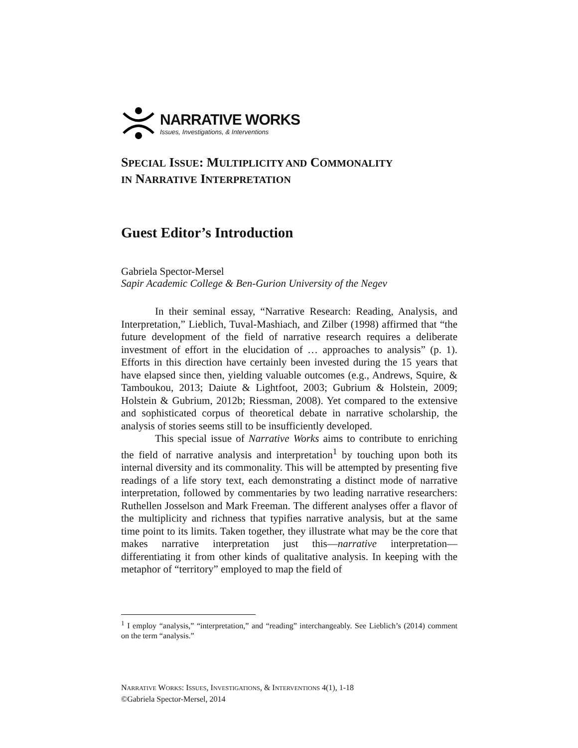NARRATIVE WORKS
Issues, Investigations, & Interventions
SPECIAL ISSUE: MULTIPLICITY AND COMMONALITY
IN NARRATIVE INTERPRETATION
Guest Editor’s Introduction
Gabriela Spector-Mersel
Sapir Academic College & Ben-Gurion University of the Negev
In their seminal essay, “Narrative Research: Reading, Analysis, and Interpretation,” Lieblich, Tuval-Mashiach, and Zilber (1998) affirmed that “the future development of the field of narrative research requires a deliberate investment of effort in the elucidation of … approaches to analysis” (p. 1). Efforts in this direction have certainly been invested during the 15 years that have elapsed since then, yielding valuable outcomes (e.g., Andrews, Squire, & Tamboukou, 2013; Daiute & Lightfoot, 2003; Gubrium & Holstein, 2009; Holstein & Gubrium, 2012b; Riessman, 2008). Yet compared to the extensive and sophisticated corpus of theoretical debate in narrative scholarship, the analysis of stories seems still to be insufficiently developed.
This special issue of Narrative Works aims to contribute to enriching the field of narrative analysis and interpretation<sup>1</sup> by touching upon both its internal diversity and its commonality. This will be attempted by presenting five readings of a life story text, each demonstrating a distinct mode of narrative interpretation, followed by commentaries by two leading narrative researchers: Ruthellen Josselson and Mark Freeman. The different analyses offer a flavor of the multiplicity and richness that typifies narrative analysis, but at the same time point to its limits. Taken together, they illustrate what may be the core that makes narrative interpretation just this—narrative interpretation—differentiating it from other kinds of qualitative analysis. In keeping with the metaphor of “territory” employed to map the field of
<sup>1</sup> I employ “analysis,” “interpretation,” and “reading” interchangeably. See Lieblich’s (2014) comment on the term “analysis.”
NARRATIVE WORKS: ISSUES, INVESTIGATIONS, & INTERVENTIONS 4(1), 1-18
©Gabriela Spector-Mersel, 2014